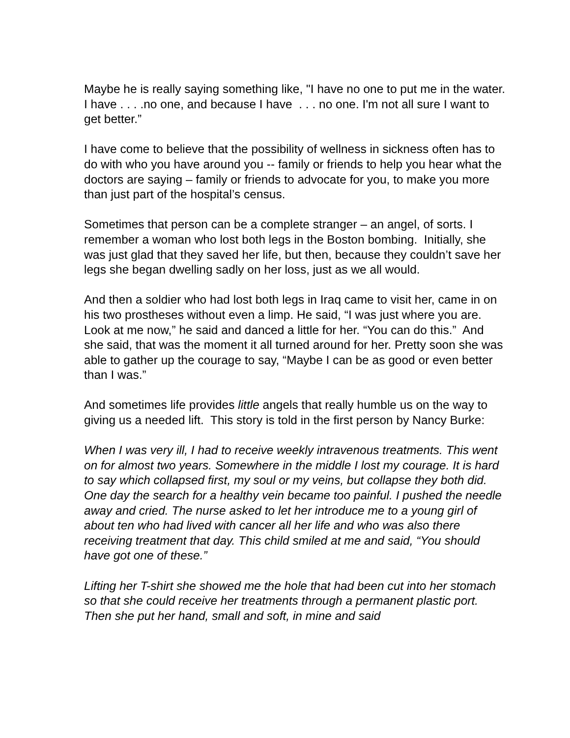Maybe he is really saying something like, "I have no one to put me in the water. I have . . . .no one, and because I have . . . no one. I'm not all sure I want to get better.”
I have come to believe that the possibility of wellness in sickness often has to do with who you have around you -- family or friends to help you hear what the doctors are saying – family or friends to advocate for you, to make you more than just part of the hospital’s census.
Sometimes that person can be a complete stranger – an angel, of sorts. I remember a woman who lost both legs in the Boston bombing. Initially, she was just glad that they saved her life, but then, because they couldn’t save her legs she began dwelling sadly on her loss, just as we all would.
And then a soldier who had lost both legs in Iraq came to visit her, came in on his two prostheses without even a limp. He said, “I was just where you are. Look at me now,” he said and danced a little for her. “You can do this.” And she said, that was the moment it all turned around for her. Pretty soon she was able to gather up the courage to say, “Maybe I can be as good or even better than I was.”
And sometimes life provides little angels that really humble us on the way to giving us a needed lift. This story is told in the first person by Nancy Burke:
When I was very ill, I had to receive weekly intravenous treatments. This went on for almost two years. Somewhere in the middle I lost my courage. It is hard to say which collapsed first, my soul or my veins, but collapse they both did. One day the search for a healthy vein became too painful. I pushed the needle away and cried. The nurse asked to let her introduce me to a young girl of about ten who had lived with cancer all her life and who was also there receiving treatment that day. This child smiled at me and said, “You should have got one of these.”
Lifting her T-shirt she showed me the hole that had been cut into her stomach so that she could receive her treatments through a permanent plastic port. Then she put her hand, small and soft, in mine and said